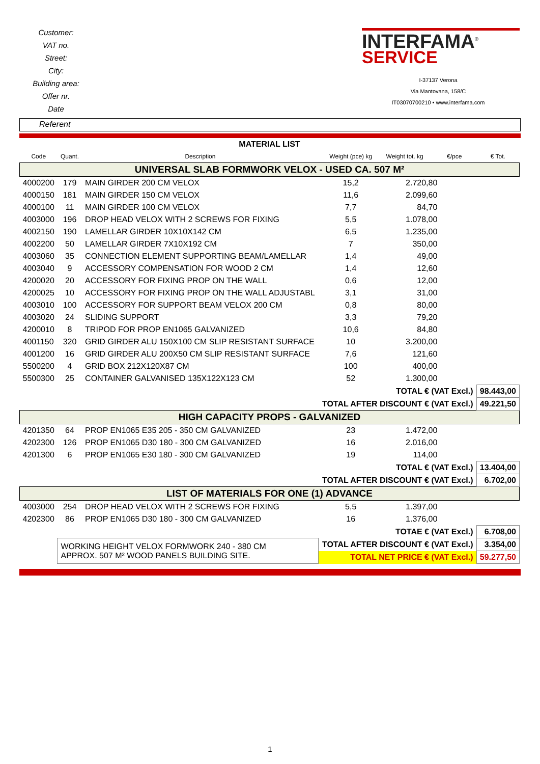Customer:
VAT no.
Street:
City:
Building area:
Offer nr.
Date
INTERFAMA<sup>®</sup>
SERVICE
I-37137 Verona
Via Mantovana, 158/C
IT03070700210 • www.interfama.com
Referent
| MATERIAL LIST | | | | | | | |
| Code | Quant. | Description | Weight (pce) kg | Weight tot. kg | €/pce | | € Tot. |
| UNIVERSAL SLAB FORMWORK VELOX - USED CA. 507 M² | | | | | | | |
| 4000200 | 179 | MAIN GIRDER 200 CM VELOX | 15,2 | 2.720,80 | | | |
| 4000150 | 181 | MAIN GIRDER 150 CM VELOX | 11,6 | 2.099,60 | | | |
| 4000100 | 11 | MAIN GIRDER 100 CM VELOX | 7,7 | 84,70 | | | |
| 4003000 | 196 | DROP HEAD VELOX WITH 2 SCREWS FOR FIXING | 5,5 | 1.078,00 | | | |
| 4002150 | 190 | LAMELLAR GIRDER 10X10X142 CM | 6,5 | 1.235,00 | | | |
| 4002200 | 50 | LAMELLAR GIRDER 7X10X192 CM | 7 | 350,00 | | | |
| 4003060 | 35 | CONNECTION ELEMENT SUPPORTING BEAM/LAMELLAR | 1,4 | 49,00 | | | |
| 4003040 | 9 | ACCESSORY COMPENSATION FOR WOOD 2 CM | 1,4 | 12,60 | | | |
| 4200020 | 20 | ACCESSORY FOR FIXING PROP ON THE WALL | 0,6 | 12,00 | | | |
| 4200025 | 10 | ACCESSORY FOR FIXING PROP ON THE WALL ADJUSTABL | 3,1 | 31,00 | | | |
| 4003010 | 100 | ACCESSORY FOR SUPPORT BEAM VELOX 200 CM | 0,8 | 80,00 | | | |
| 4003020 | 24 | SLIDING SUPPORT | 3,3 | 79,20 | | | |
| 4200010 | 8 | TRIPOD FOR PROP EN1065 GALVANIZED | 10,6 | 84,80 | | | |
| 4001150 | 320 | GRID GIRDER ALU 150X100 CM SLIP RESISTANT SURFACE | 10 | 3.200,00 | | | |
| 4001200 | 16 | GRID GIRDER ALU 200X50 CM SLIP RESISTANT SURFACE | 7,6 | 121,60 | | | |
| 5500200 | 4 | GRID BOX 212X120X87 CM | 100 | 400,00 | | | |
| 5500300 | 25 | CONTAINER GALVANISED 135X122X123 CM | 52 | 1.300,00 | | | |
| TOTAL € (VAT Excl.) | | | | | | | 98.443,00 |
| TOTAL AFTER DISCOUNT € (VAT Excl.) | | | | | | | 49.221,50 |
| HIGH CAPACITY PROPS - GALVANIZED | | | | | | | |
| 4201350 | 64 | PROP EN1065 E35 205 - 350 CM GALVANIZED | 23 | 1.472,00 | | | |
| 4202300 | 126 | PROP EN1065 D30 180 - 300 CM GALVANIZED | 16 | 2.016,00 | | | |
| 4201300 | 6 | PROP EN1065 E30 180 - 300 CM GALVANIZED | 19 | 114,00 | | | |
| TOTAL € (VAT Excl.) | | | | | | | 13.404,00 |
| TOTAL AFTER DISCOUNT € (VAT Excl.) | | | | | | | 6.702,00 |
| LIST OF MATERIALS FOR ONE (1) ADVANCE | | | | | | | |
| 4003000 | 254 | DROP HEAD VELOX WITH 2 SCREWS FOR FIXING | 5,5 | 1.397,00 | | | |
| 4202300 | 86 | PROP EN1065 D30 180 - 300 CM GALVANIZED | 16 | 1.376,00 | | | |
| TOTAE € (VAT Excl.) | | | | | | | 6.708,00 |
| | WORKING HEIGHT VELOX FORMWORK 240 - 380 CM APPROX. 507 M² WOOD PANELS BUILDING SITE. | | TOTAL AFTER DISCOUNT € (VAT Excl.) | | | | 3.354,00 |
| | | | TOTAL NET PRICE € (VAT Excl.) | | | | 59.277,50 |
1